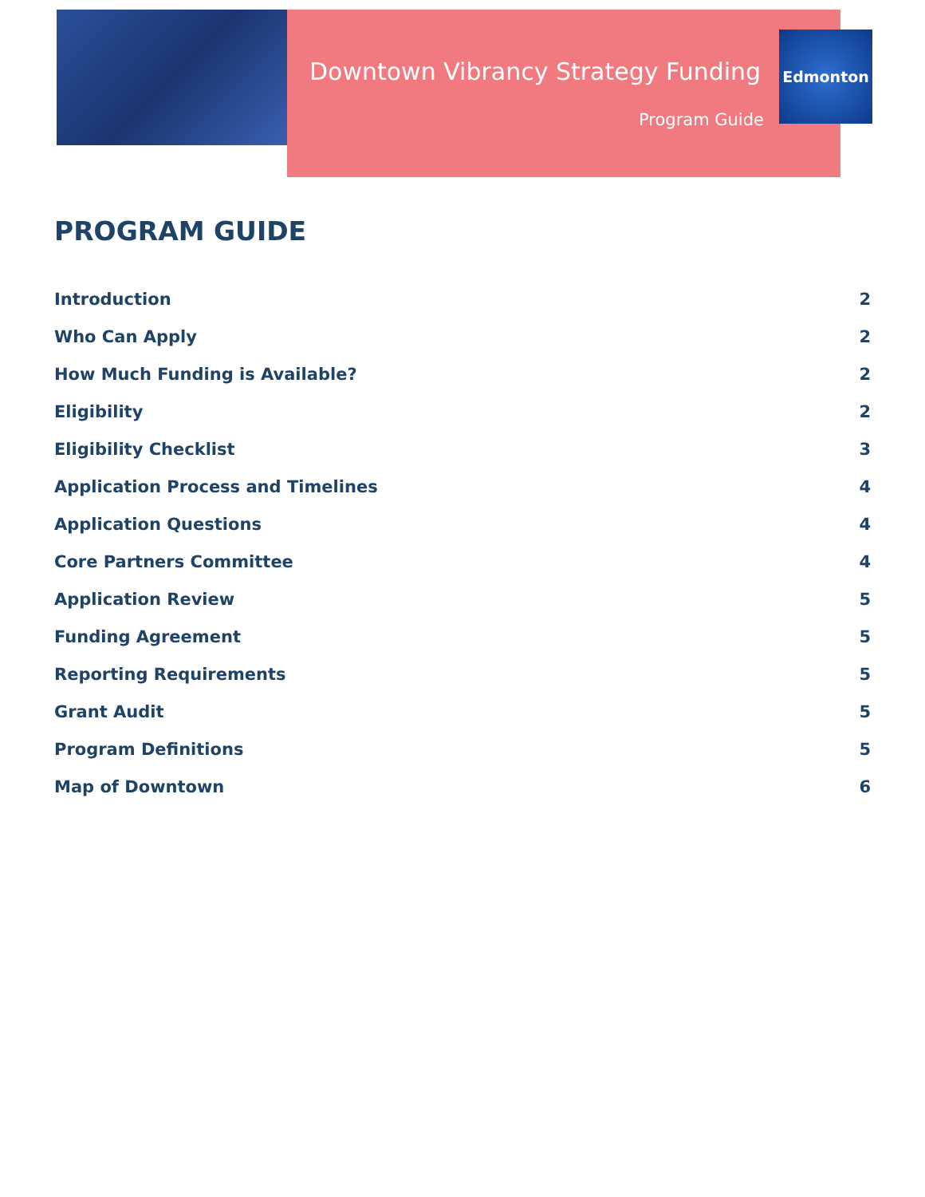Downtown Vibrancy Strategy Funding
Program Guide
Edmonton
PROGRAM GUIDE
Introduction 2
Who Can Apply 2
How Much Funding is Available? 2
Eligibility 2
Eligibility Checklist 3
Application Process and Timelines 4
Application Questions 4
Core Partners Committee 4
Application Review 5
Funding Agreement 5
Reporting Requirements 5
Grant Audit 5
Program Definitions 5
Map of Downtown 6